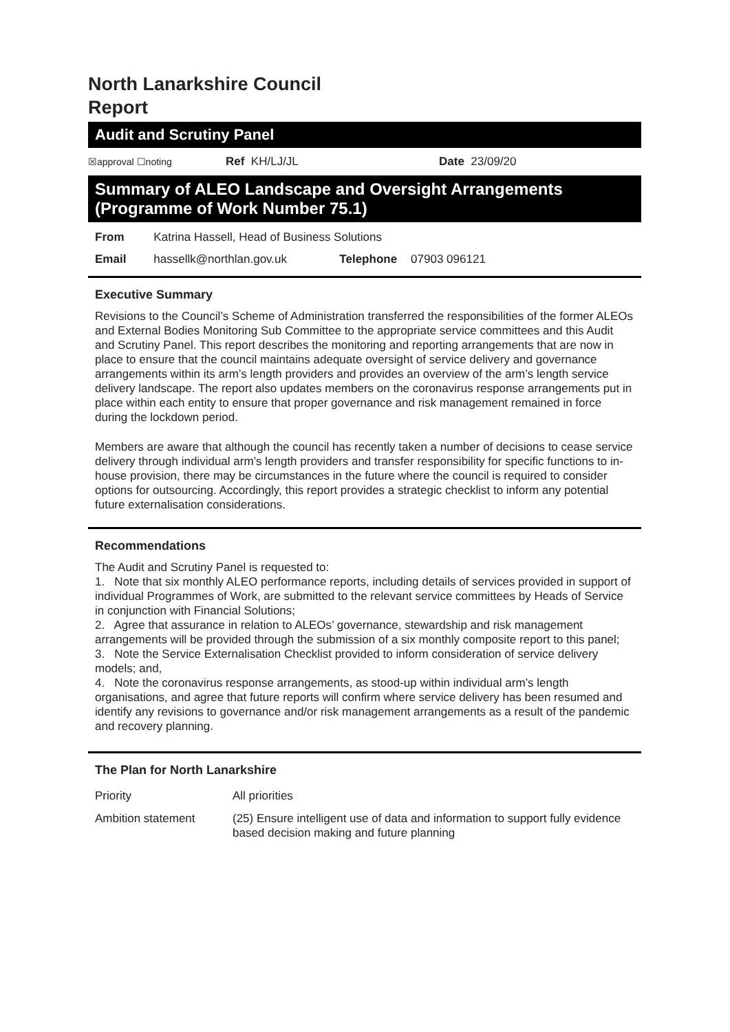North Lanarkshire Council
Report
Audit and Scrutiny Panel
☒approval ☐noting Ref KH/LJ/JL Date 23/09/20
Summary of ALEO Landscape and Oversight Arrangements (Programme of Work Number 75.1)
| From | Katrina Hassell, Head of Business Solutions | | |
| Email | hassellk@northlan.gov.uk | Telephone | 07903 096121 |
Executive Summary
Revisions to the Council’s Scheme of Administration transferred the responsibilities of the former ALEOs and External Bodies Monitoring Sub Committee to the appropriate service committees and this Audit and Scrutiny Panel. This report describes the monitoring and reporting arrangements that are now in place to ensure that the council maintains adequate oversight of service delivery and governance arrangements within its arm’s length providers and provides an overview of the arm’s length service delivery landscape. The report also updates members on the coronavirus response arrangements put in place within each entity to ensure that proper governance and risk management remained in force during the lockdown period.
Members are aware that although the council has recently taken a number of decisions to cease service delivery through individual arm’s length providers and transfer responsibility for specific functions to in-house provision, there may be circumstances in the future where the council is required to consider options for outsourcing. Accordingly, this report provides a strategic checklist to inform any potential future externalisation considerations.
Recommendations
The Audit and Scrutiny Panel is requested to:
1. Note that six monthly ALEO performance reports, including details of services provided in support of individual Programmes of Work, are submitted to the relevant service committees by Heads of Service in conjunction with Financial Solutions;
2. Agree that assurance in relation to ALEOs’ governance, stewardship and risk management arrangements will be provided through the submission of a six monthly composite report to this panel;
3. Note the Service Externalisation Checklist provided to inform consideration of service delivery models; and,
4. Note the coronavirus response arrangements, as stood-up within individual arm’s length organisations, and agree that future reports will confirm where service delivery has been resumed and identify any revisions to governance and/or risk management arrangements as a result of the pandemic and recovery planning.
The Plan for North Lanarkshire
| Priority | All priorities |
| Ambition statement | (25) Ensure intelligent use of data and information to support fully evidence based decision making and future planning |